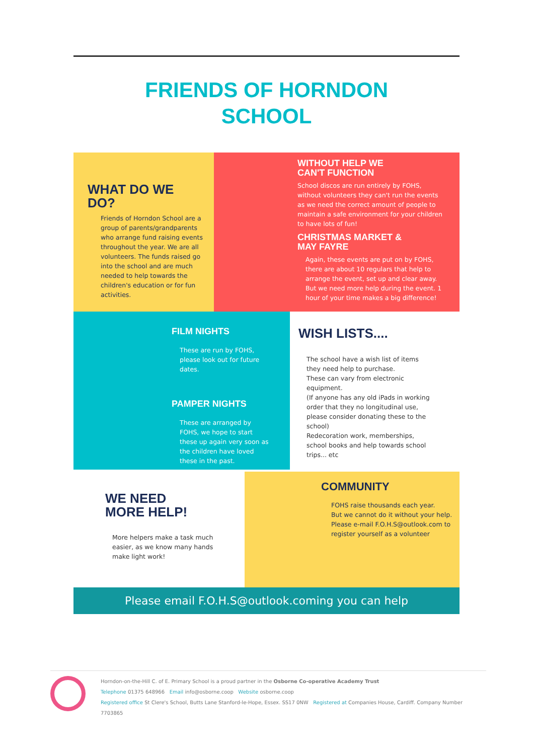FRIENDS OF HORNDON
SCHOOL
WHAT DO WE
DO?
Friends of Horndon School are a group of parents/grandparents who arrange fund raising events throughout the year. We are all volunteers. The funds raised go into the school and are much needed to help towards the children's education or for fun activities.
WITHOUT HELP WE
CAN'T FUNCTION
School discos are run entirely by FOHS, without volunteers they can't run the events as we need the correct amount of people to maintain a safe environment for your children to have lots of fun!
CHRISTMAS MARKET &
MAY FAYRE
Again, these events are put on by FOHS, there are about 10 regulars that help to arrange the event, set up and clear away. But we need more help during the event. 1 hour of your time makes a big difference!
FILM NIGHTS
These are run by FOHS, please look out for future dates.
PAMPER NIGHTS
These are arranged by FOHS, we hope to start these up again very soon as the children have loved these in the past.
WISH LISTS....
The school have a wish list of items they need help to purchase.
These can vary from electronic equipment.
(If anyone has any old iPads in working order that they no longitudinal use, please consider donating these to the school)
Redecoration work, memberships, school books and help towards school trips... etc
WE NEED
MORE HELP!
More helpers make a task much easier, as we know many hands make light work!
COMMUNITY
FOHS raise thousands each year.
But we cannot do it without your help.
Please e-mail F.O.H.S@outlook.com to register yourself as a volunteer
Please email F.O.H.S@outlook.coming you can help
Horndon-on-the-Hill C. of E. Primary School is a proud partner in the Osborne Co-operative Academy Trust
Telephone 01375 648966 Email info@osborne.coop Website osborne.coop
Registered office St Clere's School, Butts Lane Stanford-le-Hope, Essex. SS17 0NW Registered at Companies House, Cardiff. Company Number 7703865